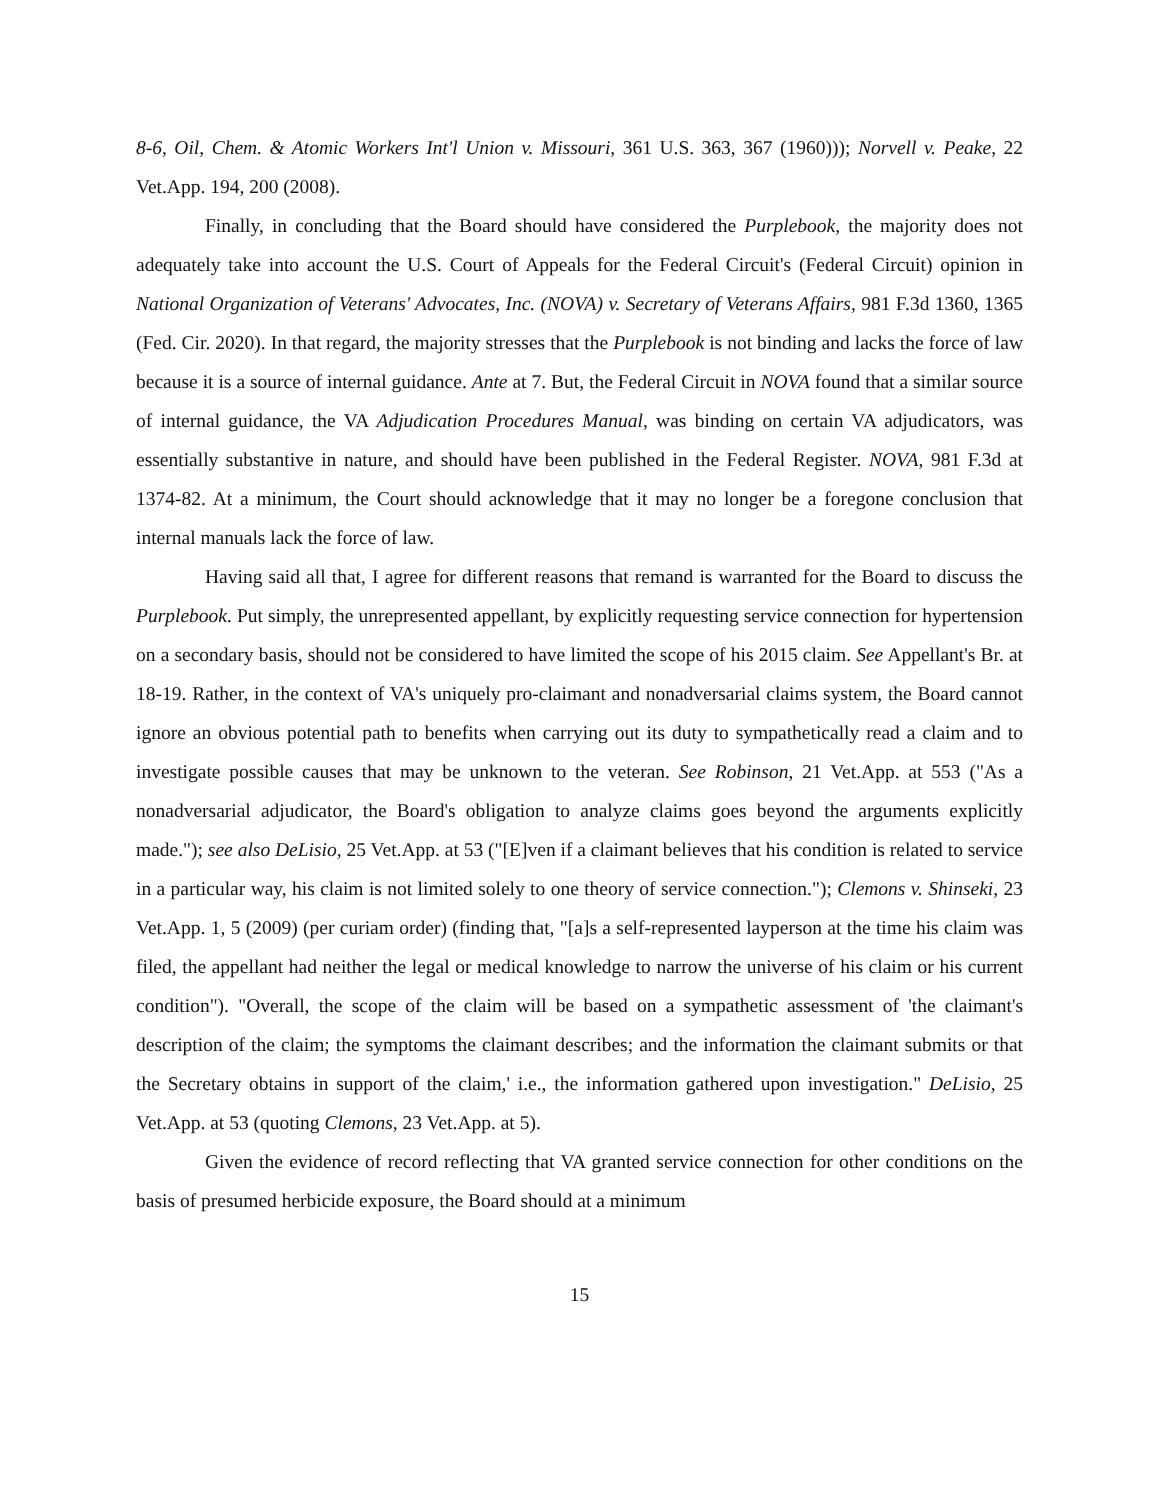8-6, Oil, Chem. & Atomic Workers Int'l Union v. Missouri, 361 U.S. 363, 367 (1960))); Norvell v. Peake, 22 Vet.App. 194, 200 (2008).
Finally, in concluding that the Board should have considered the Purplebook, the majority does not adequately take into account the U.S. Court of Appeals for the Federal Circuit's (Federal Circuit) opinion in National Organization of Veterans' Advocates, Inc. (NOVA) v. Secretary of Veterans Affairs, 981 F.3d 1360, 1365 (Fed. Cir. 2020). In that regard, the majority stresses that the Purplebook is not binding and lacks the force of law because it is a source of internal guidance. Ante at 7. But, the Federal Circuit in NOVA found that a similar source of internal guidance, the VA Adjudication Procedures Manual, was binding on certain VA adjudicators, was essentially substantive in nature, and should have been published in the Federal Register. NOVA, 981 F.3d at 1374-82. At a minimum, the Court should acknowledge that it may no longer be a foregone conclusion that internal manuals lack the force of law.
Having said all that, I agree for different reasons that remand is warranted for the Board to discuss the Purplebook. Put simply, the unrepresented appellant, by explicitly requesting service connection for hypertension on a secondary basis, should not be considered to have limited the scope of his 2015 claim. See Appellant's Br. at 18-19. Rather, in the context of VA's uniquely pro-claimant and nonadversarial claims system, the Board cannot ignore an obvious potential path to benefits when carrying out its duty to sympathetically read a claim and to investigate possible causes that may be unknown to the veteran. See Robinson, 21 Vet.App. at 553 ("As a nonadversarial adjudicator, the Board's obligation to analyze claims goes beyond the arguments explicitly made."); see also DeLisio, 25 Vet.App. at 53 ("[E]ven if a claimant believes that his condition is related to service in a particular way, his claim is not limited solely to one theory of service connection."); Clemons v. Shinseki, 23 Vet.App. 1, 5 (2009) (per curiam order) (finding that, "[a]s a self-represented layperson at the time his claim was filed, the appellant had neither the legal or medical knowledge to narrow the universe of his claim or his current condition"). "Overall, the scope of the claim will be based on a sympathetic assessment of 'the claimant's description of the claim; the symptoms the claimant describes; and the information the claimant submits or that the Secretary obtains in support of the claim,' i.e., the information gathered upon investigation." DeLisio, 25 Vet.App. at 53 (quoting Clemons, 23 Vet.App. at 5).
Given the evidence of record reflecting that VA granted service connection for other conditions on the basis of presumed herbicide exposure, the Board should at a minimum
15